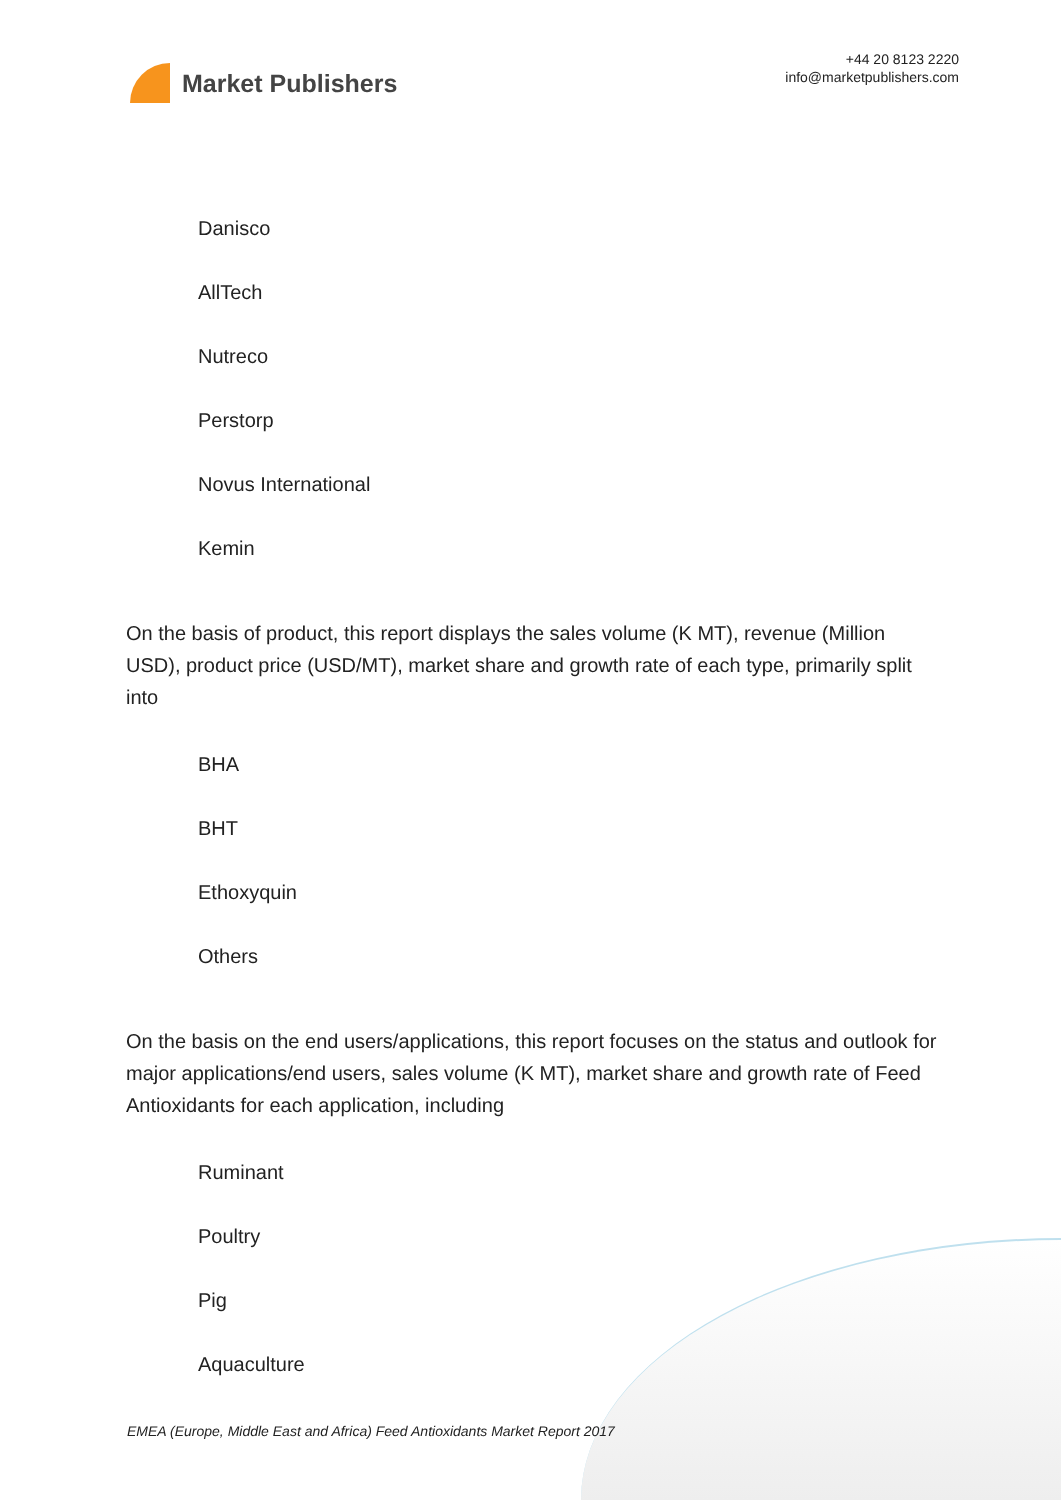Market Publishers
+44 20 8123 2220
info@marketpublishers.com
Danisco
AllTech
Nutreco
Perstorp
Novus International
Kemin
On the basis of product, this report displays the sales volume (K MT), revenue (Million USD), product price (USD/MT), market share and growth rate of each type, primarily split into
BHA
BHT
Ethoxyquin
Others
On the basis on the end users/applications, this report focuses on the status and outlook for major applications/end users, sales volume (K MT), market share and growth rate of Feed Antioxidants for each application, including
Ruminant
Poultry
Pig
Aquaculture
EMEA (Europe, Middle East and Africa) Feed Antioxidants Market Report 2017